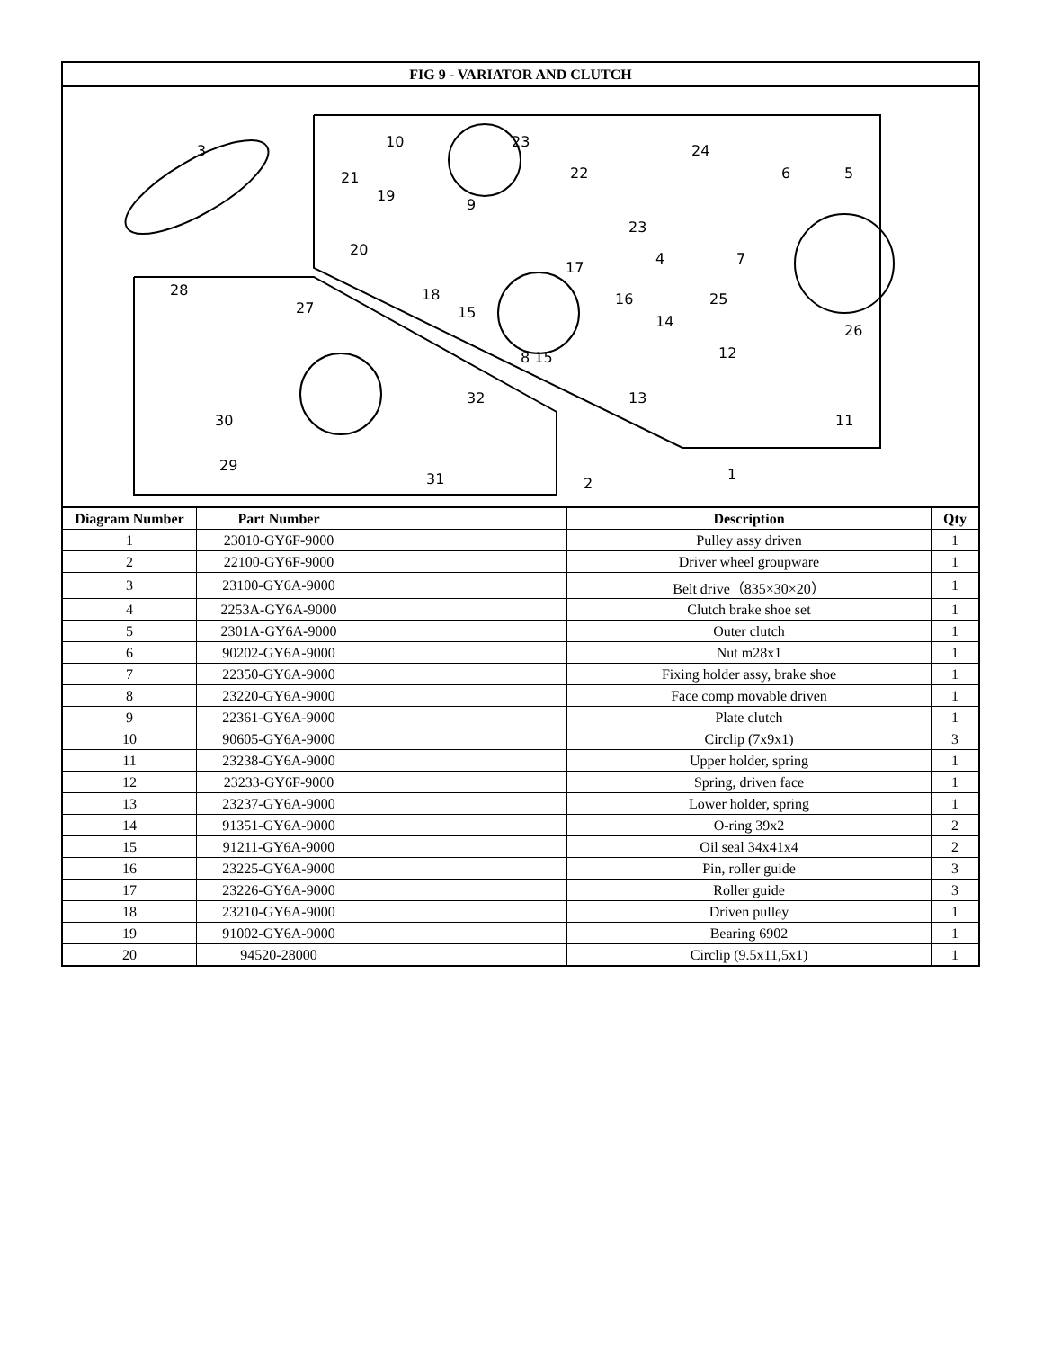| FIG 9 - VARIATOR AND CLUTCH | | | | |
| --- | --- | --- | --- | --- |
| 3 21 19 20 10 9 23 22 23 4 24 6 5 7 25 26 17 16 18 15 14 12 13 8 15 11 1 2 28 27 30 29 32 31 | | | | |
| Diagram Number | Part Number | | Description | Qty |
| 1 | 23010-GY6F-9000 | | Pulley assy driven | 1 |
| 2 | 22100-GY6F-9000 | | Driver wheel groupware | 1 |
| 3 | 23100-GY6A-9000 | | Belt drive（835×30×20） | 1 |
| 4 | 2253A-GY6A-9000 | | Clutch brake shoe set | 1 |
| 5 | 2301A-GY6A-9000 | | Outer clutch | 1 |
| 6 | 90202-GY6A-9000 | | Nut m28x1 | 1 |
| 7 | 22350-GY6A-9000 | | Fixing holder assy, brake shoe | 1 |
| 8 | 23220-GY6A-9000 | | Face comp movable driven | 1 |
| 9 | 22361-GY6A-9000 | | Plate clutch | 1 |
| 10 | 90605-GY6A-9000 | | Circlip (7x9x1) | 3 |
| 11 | 23238-GY6A-9000 | | Upper holder, spring | 1 |
| 12 | 23233-GY6F-9000 | | Spring, driven face | 1 |
| 13 | 23237-GY6A-9000 | | Lower holder, spring | 1 |
| 14 | 91351-GY6A-9000 | | O-ring 39x2 | 2 |
| 15 | 91211-GY6A-9000 | | Oil seal 34x41x4 | 2 |
| 16 | 23225-GY6A-9000 | | Pin, roller guide | 3 |
| 17 | 23226-GY6A-9000 | | Roller guide | 3 |
| 18 | 23210-GY6A-9000 | | Driven pulley | 1 |
| 19 | 91002-GY6A-9000 | | Bearing 6902 | 1 |
| 20 | 94520-28000 | | Circlip (9.5x11,5x1) | 1 |